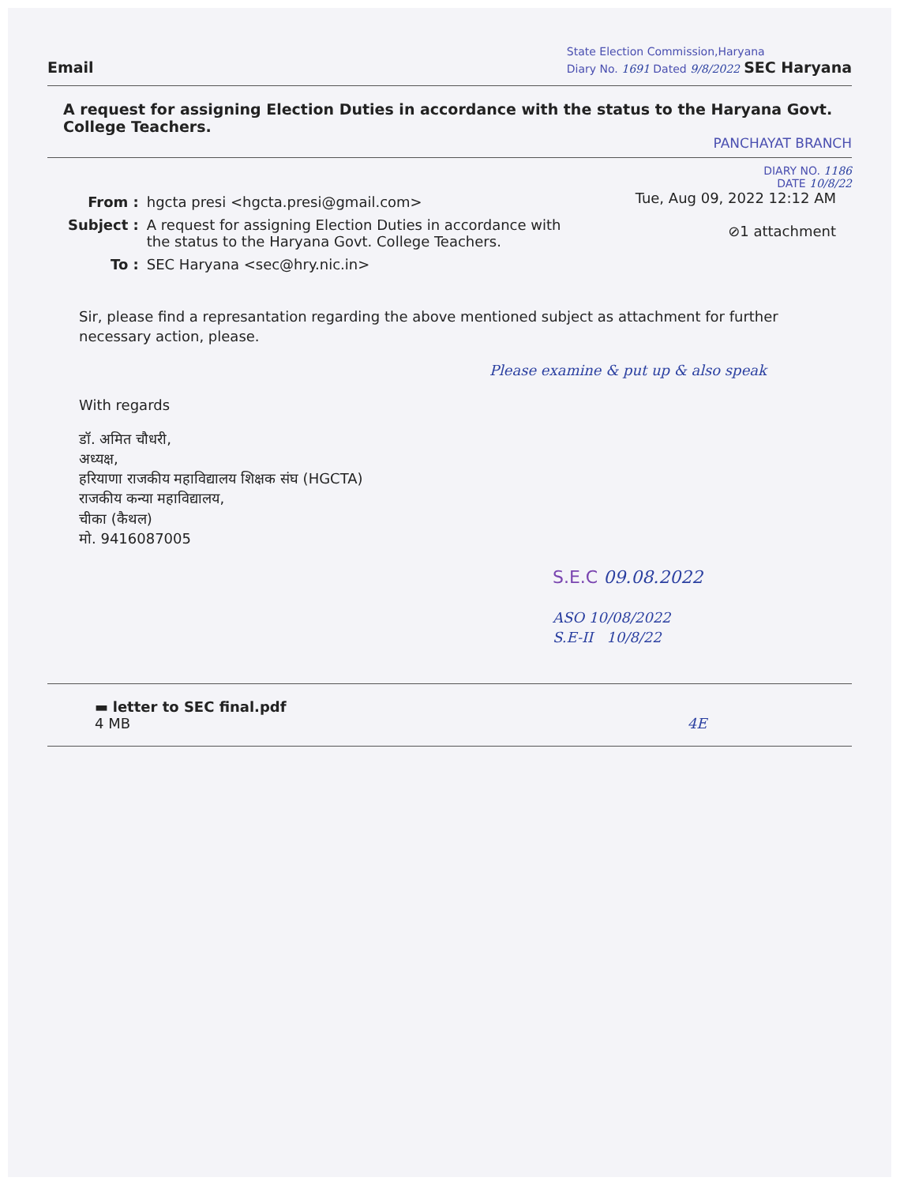Email
State Election Commission,Haryana
Diary No. 1691 Dated 9/8/2022 SEC Haryana
A request for assigning Election Duties in accordance with the status to the Haryana Govt. College Teachers.
PANCHAYAT BRANCH
DIARY NO. 1186
DATE 10/8/22
| From : | hgcta presi <hgcta.presi@gmail.com> |
| Subject : | A request for assigning Election Duties in accordance with the status to the Haryana Govt. College Teachers. |
| To : | SEC Haryana <sec@hry.nic.in> |
Tue, Aug 09, 2022 12:12 AM
⊘1 attachment
Sir, please find a represantation regarding the above mentioned subject as attachment for further necessary action, please.
Please examine & put up & also speak
With regards
डॉ. अमित चौधरी,
अध्यक्ष,
हरियाणा राजकीय महाविद्यालय शिक्षक संघ (HGCTA)
राजकीय कन्या महाविद्यालय,
चीका (कैथल)
मो. 9416087005
S.E.C 09.08.2022
ASO 10/08/2022
S.E-II 10/8/22
▬ letter to SEC final.pdf
4 MB 4E